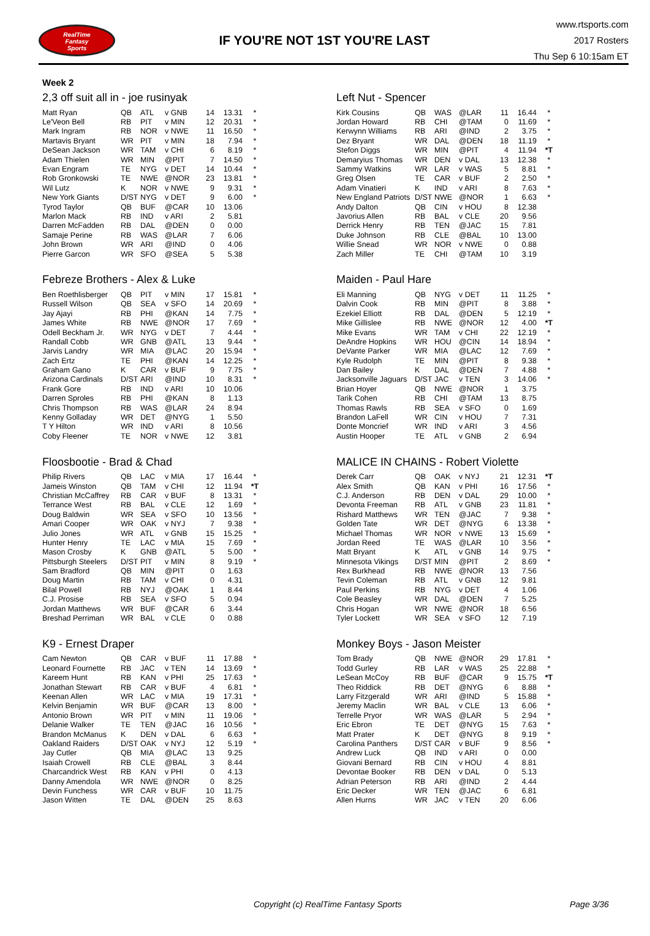RealTime
Fantasy
Sports
IF YOU'RE NOT 1ST YOU'RE LAST
www.rtsports.com
2017 Rosters
Thu Sep 6 10:15am ET
Week 2
2,3 off suit all in - joe rusinyak
| Matt Ryan | QB | ATL | v GNB | 14 | 13.31 | * |
| Le'Veon Bell | RB | PIT | v MIN | 12 | 20.31 | * |
| Mark Ingram | RB | NOR | v NWE | 11 | 16.50 | * |
| Martavis Bryant | WR | PIT | v MIN | 18 | 7.94 | * |
| DeSean Jackson | WR | TAM | v CHI | 6 | 8.19 | * |
| Adam Thielen | WR | MIN | @PIT | 7 | 14.50 | * |
| Evan Engram | TE | NYG | v DET | 14 | 10.44 | * |
| Rob Gronkowski | TE | NWE | @NOR | 23 | 13.81 | * |
| Wil Lutz | K | NOR | v NWE | 9 | 9.31 | * |
| New York Giants | D/ST | NYG | v DET | 9 | 6.00 | * |
| Tyrod Taylor | QB | BUF | @CAR | 10 | 13.06 | |
| Marlon Mack | RB | IND | v ARI | 2 | 5.81 | |
| Darren McFadden | RB | DAL | @DEN | 0 | 0.00 | |
| Samaje Perine | RB | WAS | @LAR | 7 | 6.06 | |
| John Brown | WR | ARI | @IND | 0 | 4.06 | |
| Pierre Garcon | WR | SFO | @SEA | 5 | 5.38 | |
Left Nut - Spencer
| Kirk Cousins | QB | WAS | @LAR | 11 | 16.44 | * |
| Jordan Howard | RB | CHI | @TAM | 0 | 11.69 | * |
| Kerwynn Williams | RB | ARI | @IND | 2 | 3.75 | * |
| Dez Bryant | WR | DAL | @DEN | 18 | 11.19 | * |
| Stefon Diggs | WR | MIN | @PIT | 4 | 11.94 | *T |
| Demaryius Thomas | WR | DEN | v DAL | 13 | 12.38 | * |
| Sammy Watkins | WR | LAR | v WAS | 5 | 8.81 | * |
| Greg Olsen | TE | CAR | v BUF | 2 | 2.50 | * |
| Adam Vinatieri | K | IND | v ARI | 8 | 7.63 | * |
| New England Patriots | D/ST | NWE | @NOR | 1 | 6.63 | * |
| Andy Dalton | QB | CIN | v HOU | 8 | 12.38 | |
| Javorius Allen | RB | BAL | v CLE | 20 | 9.56 | |
| Derrick Henry | RB | TEN | @JAC | 15 | 7.81 | |
| Duke Johnson | RB | CLE | @BAL | 10 | 13.00 | |
| Willie Snead | WR | NOR | v NWE | 0 | 0.88 | |
| Zach Miller | TE | CHI | @TAM | 10 | 3.19 | |
Febreze Brothers - Alex & Luke
| Ben Roethlisberger | QB | PIT | v MIN | 17 | 15.81 | * |
| Russell Wilson | QB | SEA | v SFO | 14 | 20.69 | * |
| Jay Ajayi | RB | PHI | @KAN | 14 | 7.75 | * |
| James White | RB | NWE | @NOR | 17 | 7.69 | * |
| Odell Beckham Jr. | WR | NYG | v DET | 7 | 4.44 | * |
| Randall Cobb | WR | GNB | @ATL | 13 | 9.44 | * |
| Jarvis Landry | WR | MIA | @LAC | 20 | 15.94 | * |
| Zach Ertz | TE | PHI | @KAN | 14 | 12.25 | * |
| Graham Gano | K | CAR | v BUF | 9 | 7.75 | * |
| Arizona Cardinals | D/ST | ARI | @IND | 10 | 8.31 | * |
| Frank Gore | RB | IND | v ARI | 10 | 10.06 | |
| Darren Sproles | RB | PHI | @KAN | 8 | 1.13 | |
| Chris Thompson | RB | WAS | @LAR | 24 | 8.94 | |
| Kenny Golladay | WR | DET | @NYG | 1 | 5.50 | |
| T Y Hilton | WR | IND | v ARI | 8 | 10.56 | |
| Coby Fleener | TE | NOR | v NWE | 12 | 3.81 | |
Maiden - Paul Hare
| Eli Manning | QB | NYG | v DET | 11 | 11.25 | * |
| Dalvin Cook | RB | MIN | @PIT | 8 | 3.88 | * |
| Ezekiel Elliott | RB | DAL | @DEN | 5 | 12.19 | * |
| Mike Gillislee | RB | NWE | @NOR | 12 | 4.00 | *T |
| Mike Evans | WR | TAM | v CHI | 22 | 12.19 | * |
| DeAndre Hopkins | WR | HOU | @CIN | 14 | 18.94 | * |
| DeVante Parker | WR | MIA | @LAC | 12 | 7.69 | * |
| Kyle Rudolph | TE | MIN | @PIT | 8 | 9.38 | * |
| Dan Bailey | K | DAL | @DEN | 7 | 4.88 | * |
| Jacksonville Jaguars | D/ST | JAC | v TEN | 3 | 14.06 | * |
| Brian Hoyer | QB | NWE | @NOR | 1 | 3.75 | |
| Tarik Cohen | RB | CHI | @TAM | 13 | 8.75 | |
| Thomas Rawls | RB | SEA | v SFO | 0 | 1.69 | |
| Brandon LaFell | WR | CIN | v HOU | 7 | 7.31 | |
| Donte Moncrief | WR | IND | v ARI | 3 | 4.56 | |
| Austin Hooper | TE | ATL | v GNB | 2 | 6.94 | |
Floosbootie - Brad & Chad
| Philip Rivers | QB | LAC | v MIA | 17 | 16.44 | * |
| Jameis Winston | QB | TAM | v CHI | 12 | 11.94 | *T |
| Christian McCaffrey | RB | CAR | v BUF | 8 | 13.31 | * |
| Terrance West | RB | BAL | v CLE | 12 | 1.69 | * |
| Doug Baldwin | WR | SEA | v SFO | 10 | 13.56 | * |
| Amari Cooper | WR | OAK | v NYJ | 7 | 9.38 | * |
| Julio Jones | WR | ATL | v GNB | 15 | 15.25 | * |
| Hunter Henry | TE | LAC | v MIA | 15 | 7.69 | * |
| Mason Crosby | K | GNB | @ATL | 5 | 5.00 | * |
| Pittsburgh Steelers | D/ST | PIT | v MIN | 8 | 9.19 | * |
| Sam Bradford | QB | MIN | @PIT | 0 | 1.63 | |
| Doug Martin | RB | TAM | v CHI | 0 | 4.31 | |
| Bilal Powell | RB | NYJ | @OAK | 1 | 8.44 | |
| C.J. Prosise | RB | SEA | v SFO | 5 | 0.94 | |
| Jordan Matthews | WR | BUF | @CAR | 6 | 3.44 | |
| Breshad Perriman | WR | BAL | v CLE | 0 | 0.88 | |
MALICE IN CHAINS - Robert Violette
| Derek Carr | QB | OAK | v NYJ | 21 | 12.31 | *T |
| Alex Smith | QB | KAN | v PHI | 16 | 17.56 | * |
| C.J. Anderson | RB | DEN | v DAL | 29 | 10.00 | * |
| Devonta Freeman | RB | ATL | v GNB | 23 | 11.81 | * |
| Rishard Matthews | WR | TEN | @JAC | 7 | 9.38 | * |
| Golden Tate | WR | DET | @NYG | 6 | 13.38 | * |
| Michael Thomas | WR | NOR | v NWE | 13 | 15.69 | * |
| Jordan Reed | TE | WAS | @LAR | 10 | 3.56 | * |
| Matt Bryant | K | ATL | v GNB | 14 | 9.75 | * |
| Minnesota Vikings | D/ST | MIN | @PIT | 2 | 8.69 | * |
| Rex Burkhead | RB | NWE | @NOR | 13 | 7.56 | |
| Tevin Coleman | RB | ATL | v GNB | 12 | 9.81 | |
| Paul Perkins | RB | NYG | v DET | 4 | 1.06 | |
| Cole Beasley | WR | DAL | @DEN | 7 | 5.25 | |
| Chris Hogan | WR | NWE | @NOR | 18 | 6.56 | |
| Tyler Lockett | WR | SEA | v SFO | 12 | 7.19 | |
K9 - Ernest Draper
| Cam Newton | QB | CAR | v BUF | 11 | 17.88 | * |
| Leonard Fournette | RB | JAC | v TEN | 14 | 13.69 | * |
| Kareem Hunt | RB | KAN | v PHI | 25 | 17.63 | * |
| Jonathan Stewart | RB | CAR | v BUF | 4 | 6.81 | * |
| Keenan Allen | WR | LAC | v MIA | 19 | 17.31 | * |
| Kelvin Benjamin | WR | BUF | @CAR | 13 | 8.00 | * |
| Antonio Brown | WR | PIT | v MIN | 11 | 19.06 | * |
| Delanie Walker | TE | TEN | @JAC | 16 | 10.56 | * |
| Brandon McManus | K | DEN | v DAL | 6 | 6.63 | * |
| Oakland Raiders | D/ST | OAK | v NYJ | 12 | 5.19 | * |
| Jay Cutler | QB | MIA | @LAC | 13 | 9.25 | |
| Isaiah Crowell | RB | CLE | @BAL | 3 | 8.44 | |
| Charcandrick West | RB | KAN | v PHI | 0 | 4.13 | |
| Danny Amendola | WR | NWE | @NOR | 0 | 8.25 | |
| Devin Funchess | WR | CAR | v BUF | 10 | 11.75 | |
| Jason Witten | TE | DAL | @DEN | 25 | 8.63 | |
Monkey Boys - Jason Meister
| Tom Brady | QB | NWE | @NOR | 29 | 17.81 | * |
| Todd Gurley | RB | LAR | v WAS | 25 | 22.88 | * |
| LeSean McCoy | RB | BUF | @CAR | 9 | 15.75 | *T |
| Theo Riddick | RB | DET | @NYG | 6 | 8.88 | * |
| Larry Fitzgerald | WR | ARI | @IND | 5 | 15.88 | * |
| Jeremy Maclin | WR | BAL | v CLE | 13 | 6.06 | * |
| Terrelle Pryor | WR | WAS | @LAR | 5 | 2.94 | * |
| Eric Ebron | TE | DET | @NYG | 15 | 7.63 | * |
| Matt Prater | K | DET | @NYG | 8 | 9.19 | * |
| Carolina Panthers | D/ST | CAR | v BUF | 9 | 8.56 | * |
| Andrew Luck | QB | IND | v ARI | 0 | 0.00 | |
| Giovani Bernard | RB | CIN | v HOU | 4 | 8.81 | |
| Devontae Booker | RB | DEN | v DAL | 0 | 5.13 | |
| Adrian Peterson | RB | ARI | @IND | 2 | 4.44 | |
| Eric Decker | WR | TEN | @JAC | 6 | 6.81 | |
| Allen Hurns | WR | JAC | v TEN | 20 | 6.06 | |
Copyright (c) RealTime Fantasy Sports Page 3/36